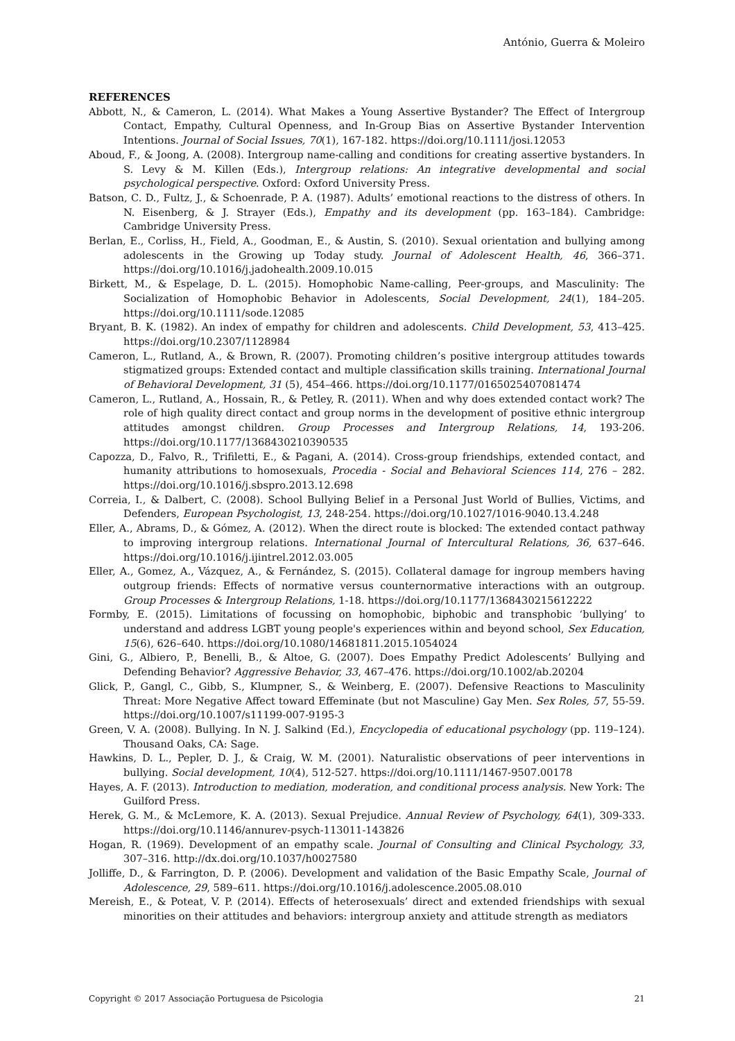António, Guerra & Moleiro
REFERENCES
Abbott, N., & Cameron, L. (2014). What Makes a Young Assertive Bystander? The Effect of Intergroup Contact, Empathy, Cultural Openness, and In-Group Bias on Assertive Bystander Intervention Intentions. Journal of Social Issues, 70(1), 167-182. https://doi.org/10.1111/josi.12053
Aboud, F., & Joong, A. (2008). Intergroup name-calling and conditions for creating assertive bystanders. In S. Levy & M. Killen (Eds.), Intergroup relations: An integrative developmental and social psychological perspective. Oxford: Oxford University Press.
Batson, C. D., Fultz, J., & Schoenrade, P. A. (1987). Adults’ emotional reactions to the distress of others. In N. Eisenberg, & J. Strayer (Eds.), Empathy and its development (pp. 163–184). Cambridge: Cambridge University Press.
Berlan, E., Corliss, H., Field, A., Goodman, E., & Austin, S. (2010). Sexual orientation and bullying among adolescents in the Growing up Today study. Journal of Adolescent Health, 46, 366–371. https://doi.org/10.1016/j.jadohealth.2009.10.015
Birkett, M., & Espelage, D. L. (2015). Homophobic Name-calling, Peer-groups, and Masculinity: The Socialization of Homophobic Behavior in Adolescents, Social Development, 24(1), 184–205. https://doi.org/10.1111/sode.12085
Bryant, B. K. (1982). An index of empathy for children and adolescents. Child Development, 53, 413–425. https://doi.org/10.2307/1128984
Cameron, L., Rutland, A., & Brown, R. (2007). Promoting children’s positive intergroup attitudes towards stigmatized groups: Extended contact and multiple classification skills training. International Journal of Behavioral Development, 31 (5), 454–466. https://doi.org/10.1177/0165025407081474
Cameron, L., Rutland, A., Hossain, R., & Petley, R. (2011). When and why does extended contact work? The role of high quality direct contact and group norms in the development of positive ethnic intergroup attitudes amongst children. Group Processes and Intergroup Relations, 14, 193-206. https://doi.org/10.1177/1368430210390535
Capozza, D., Falvo, R., Trifiletti, E., & Pagani, A. (2014). Cross-group friendships, extended contact, and humanity attributions to homosexuals, Procedia - Social and Behavioral Sciences 114, 276 – 282. https://doi.org/10.1016/j.sbspro.2013.12.698
Correia, I., & Dalbert, C. (2008). School Bullying Belief in a Personal Just World of Bullies, Victims, and Defenders, European Psychologist, 13, 248-254. https://doi.org/10.1027/1016-9040.13.4.248
Eller, A., Abrams, D., & Gómez, A. (2012). When the direct route is blocked: The extended contact pathway to improving intergroup relations. International Journal of Intercultural Relations, 36, 637–646. https://doi.org/10.1016/j.ijintrel.2012.03.005
Eller, A., Gomez, A., Vázquez, A., & Fernández, S. (2015). Collateral damage for ingroup members having outgroup friends: Effects of normative versus counternormative interactions with an outgroup. Group Processes & Intergroup Relations, 1-18. https://doi.org/10.1177/1368430215612222
Formby, E. (2015). Limitations of focussing on homophobic, biphobic and transphobic ‘bullying’ to understand and address LGBT young people's experiences within and beyond school, Sex Education, 15(6), 626–640. https://doi.org/10.1080/14681811.2015.1054024
Gini, G., Albiero, P., Benelli, B., & Altoe, G. (2007). Does Empathy Predict Adolescents’ Bullying and Defending Behavior? Aggressive Behavior, 33, 467–476. https://doi.org/10.1002/ab.20204
Glick, P., Gangl, C., Gibb, S., Klumpner, S., & Weinberg, E. (2007). Defensive Reactions to Masculinity Threat: More Negative Affect toward Effeminate (but not Masculine) Gay Men. Sex Roles, 57, 55-59. https://doi.org/10.1007/s11199-007-9195-3
Green, V. A. (2008). Bullying. In N. J. Salkind (Ed.), Encyclopedia of educational psychology (pp. 119–124). Thousand Oaks, CA: Sage.
Hawkins, D. L., Pepler, D. J., & Craig, W. M. (2001). Naturalistic observations of peer interventions in bullying. Social development, 10(4), 512-527. https://doi.org/10.1111/1467-9507.00178
Hayes, A. F. (2013). Introduction to mediation, moderation, and conditional process analysis. New York: The Guilford Press.
Herek, G. M., & McLemore, K. A. (2013). Sexual Prejudice. Annual Review of Psychology, 64(1), 309-333. https://doi.org/10.1146/annurev-psych-113011-143826
Hogan, R. (1969). Development of an empathy scale. Journal of Consulting and Clinical Psychology, 33, 307–316. http://dx.doi.org/10.1037/h0027580
Jolliffe, D., & Farrington, D. P. (2006). Development and validation of the Basic Empathy Scale, Journal of Adolescence, 29, 589–611. https://doi.org/10.1016/j.adolescence.2005.08.010
Mereish, E., & Poteat, V. P. (2014). Effects of heterosexuals’ direct and extended friendships with sexual minorities on their attitudes and behaviors: intergroup anxiety and attitude strength as mediators
Copyright © 2017 Associação Portuguesa de Psicologia 21